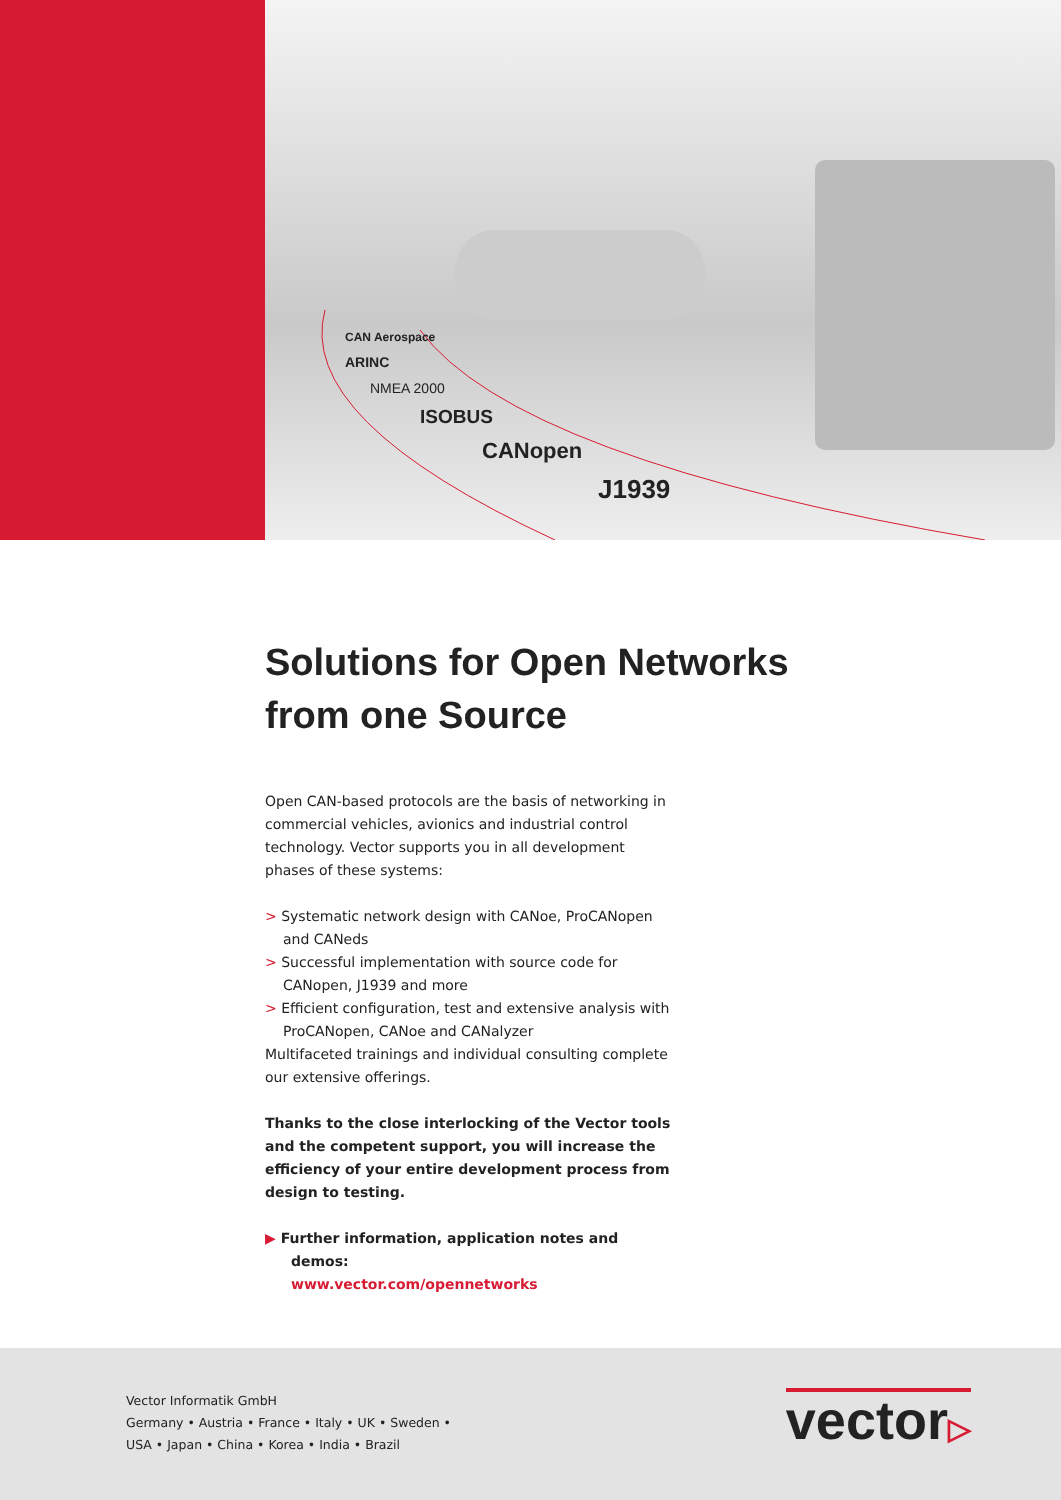CAN Aerospace
ARINC
NMEA 2000
ISOBUS
CANopen
J1939
Solutions for Open Networks
from one Source
Open CAN-based protocols are the basis of networking in commercial vehicles, avionics and industrial control technology. Vector supports you in all development phases of these systems:
> Systematic network design with CANoe, ProCANopen and CANeds
> Successful implementation with source code for CANopen, J1939 and more
> Efficient configuration, test and extensive analysis with ProCANopen, CANoe and CANalyzer
Multifaceted trainings and individual consulting complete our extensive offerings.
Thanks to the close interlocking of the Vector tools and the competent support, you will increase the efficiency of your entire development process from design to testing.
▶ Further information, application notes and demos:
www.vector.com/opennetworks
Vector Informatik GmbH
Germany • Austria • France • Italy • UK • Sweden •
USA • Japan • China • Korea • India • Brazil
vector▷